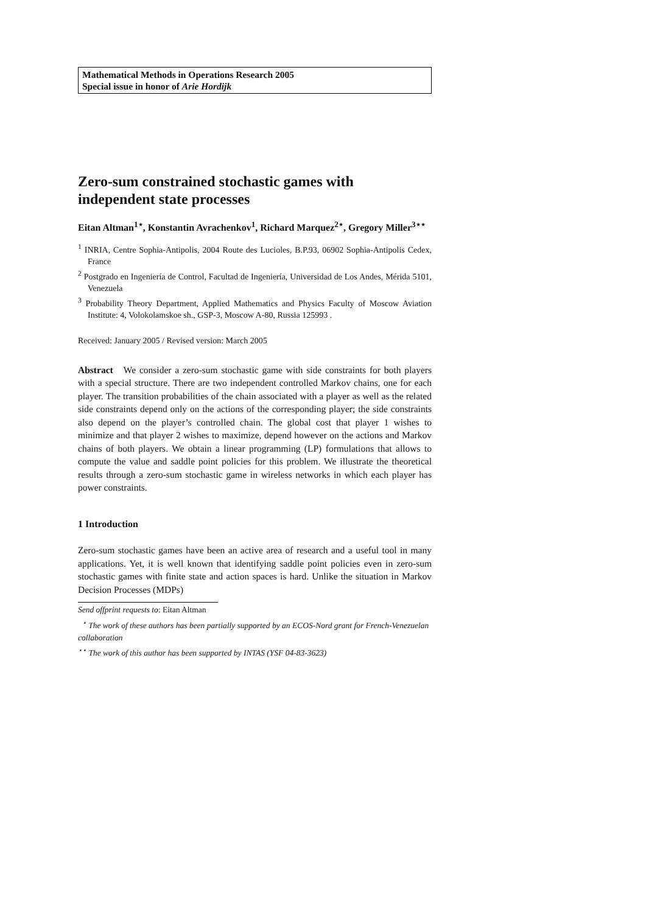Mathematical Methods in Operations Research 2005
Special issue in honor of Arie Hordijk
Zero-sum constrained stochastic games with independent state processes
Eitan Altman<sup>1⋆</sup>, Konstantin Avrachenkov<sup>1</sup>, Richard Marquez<sup>2⋆</sup>, Gregory Miller<sup>3⋆⋆</sup>
<sup>1</sup> INRIA, Centre Sophia-Antipolis, 2004 Route des Lucioles, B.P.93, 06902 Sophia-Antipolis Cedex, France
<sup>2</sup> Postgrado en Ingeniería de Control, Facultad de Ingeniería, Universidad de Los Andes, Mérida 5101, Venezuela
<sup>3</sup> Probability Theory Department, Applied Mathematics and Physics Faculty of Moscow Aviation Institute: 4, Volokolamskoe sh., GSP-3, Moscow A-80, Russia 125993 .
Received: January 2005 / Revised version: March 2005
Abstract We consider a zero-sum stochastic game with side constraints for both players with a special structure. There are two independent controlled Markov chains, one for each player. The transition probabilities of the chain associated with a player as well as the related side constraints depend only on the actions of the corresponding player; the side constraints also depend on the player’s controlled chain. The global cost that player 1 wishes to minimize and that player 2 wishes to maximize, depend however on the actions and Markov chains of both players. We obtain a linear programming (LP) formulations that allows to compute the value and saddle point policies for this problem. We illustrate the theoretical results through a zero-sum stochastic game in wireless networks in which each player has power constraints.
1 Introduction
Zero-sum stochastic games have been an active area of research and a useful tool in many applications. Yet, it is well known that identifying saddle point policies even in zero-sum stochastic games with finite state and action spaces is hard. Unlike the situation in Markov Decision Processes (MDPs)
Send offprint requests to: Eitan Altman
<sup>⋆</sup> The work of these authors has been partially supported by an ECOS-Nord grant for French-Venezuelan collaboration
<sup>⋆⋆</sup> The work of this author has been supported by INTAS (YSF 04-83-3623)